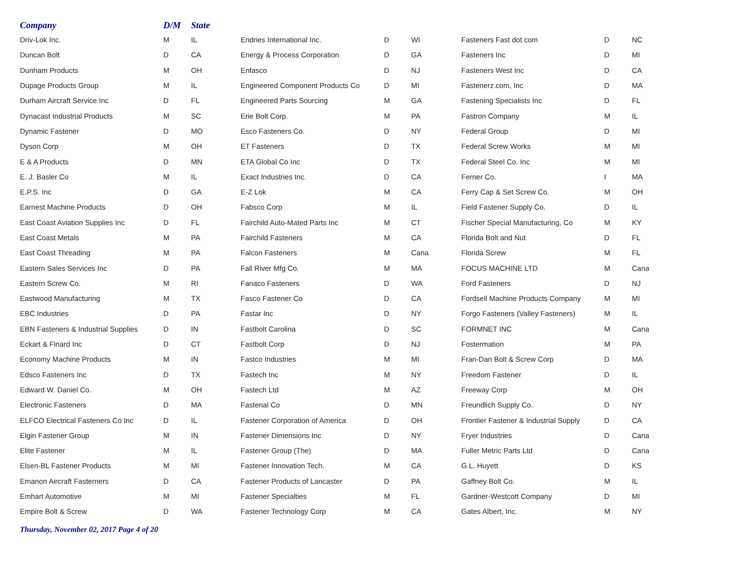| Company | D/M | State | | | | | | |
| --- | --- | --- | --- | --- | --- | --- | --- | --- |
| Driv-Lok Inc. | M | IL | Endries International Inc. | D | WI | Fasteners Fast dot com | D | NC |
| Duncan Bolt | D | CA | Energy & Process Corporation | D | GA | Fasteners Inc | D | MI |
| Dunham Products | M | OH | Enfasco | D | NJ | Fasteners West Inc | D | CA |
| Dupage Products Group | M | IL | Engineered Component Products Co | D | MI | Fastenerz.com, Inc | D | MA |
| Durham Aircraft Service Inc | D | FL | Engineered Parts Sourcing | M | GA | Fastening Specialists Inc | D | FL |
| Dynacast Industrial Products | M | SC | Erie Bolt Corp. | M | PA | Fastron Company | M | IL |
| Dynamic Fastener | D | MO | Esco Fasteners Co. | D | NY | Federal Group | D | MI |
| Dyson Corp | M | OH | ET Fasteners | D | TX | Federal Screw Works | M | MI |
| E & A Products | D | MN | ETA Global Co Inc | D | TX | Federal Steel Co. Inc | M | MI |
| E. J. Basler Co | M | IL | Exact Industries Inc. | D | CA | Ferner Co. | I | MA |
| E.P.S. Inc | D | GA | E-Z Lok | M | CA | Ferry Cap & Set Screw Co. | M | OH |
| Earnest Machine Products | D | OH | Fabsco Corp | M | IL | Field Fastener Supply Co. | D | IL |
| East Coast Aviation Supplies Inc | D | FL | Fairchild Auto-Mated Parts Inc | M | CT | Fischer Special Manufacturing, Co | M | KY |
| East Coast Metals | M | PA | Fairchild Fasteners | M | CA | Florida Bolt and Nut | D | FL |
| East Coast Threading | M | PA | Falcon Fasteners | M | Cana | Florida Screw | M | FL |
| Eastern Sales Services Inc | D | PA | Fall River Mfg Co. | M | MA | FOCUS MACHINE LTD | M | Cana |
| Eastern Screw Co. | M | RI | Fanaco Fasteners | D | WA | Ford Fasteners | D | NJ |
| Eastwood Manufacturing | M | TX | Fasco Fastener Co | D | CA | Fordsell Machine Products Company | M | MI |
| EBC Industries | D | PA | Fastar Inc | D | NY | Forgo Fasteners (Valley Fasteners) | M | IL |
| EBN Fasteners & Industrial Supplies | D | IN | Fastbolt Carolina | D | SC | FORMNET INC | M | Cana |
| Eckart & Finard Inc | D | CT | Fastbolt Corp | D | NJ | Fostermation | M | PA |
| Economy Machine Products | M | IN | Fastco Industries | M | MI | Fran-Dan Bolt & Screw Corp | D | MA |
| Edsco Fasteners Inc | D | TX | Fastech Inc | M | NY | Freedom Fastener | D | IL |
| Edward W. Daniel Co. | M | OH | Fastech Ltd | M | AZ | Freeway Corp | M | OH |
| Electronic Fasteners | D | MA | Fastenal Co | D | MN | Freundlich Supply Co. | D | NY |
| ELFCO Electrical Fasteners Co Inc | D | IL | Fastener Corporation of America | D | OH | Frontier Fastener & Industrial Supply | D | CA |
| Elgin Fastener Group | M | IN | Fastener Dimensions Inc | D | NY | Fryer Industries | D | Cana |
| Elite Fastener | M | IL | Fastener Group (The) | D | MA | Fuller Metric Parts Ltd | D | Cana |
| Elsen-BL Fastener Products | M | MI | Fastener Innovation Tech. | M | CA | G.L. Huyett | D | KS |
| Emanon Aircraft Fasterners | D | CA | Fastener Products of Lancaster | D | PA | Gaffney Bolt Co. | M | IL |
| Emhart Automotive | M | MI | Fastener Specialties | M | FL | Gardner-Westcott Company | D | MI |
| Empire Bolt & Screw | D | WA | Fastener Technology Corp | M | CA | Gates Albert, Inc. | M | NY |
Thursday, November 02, 2017 Page 4 of 20